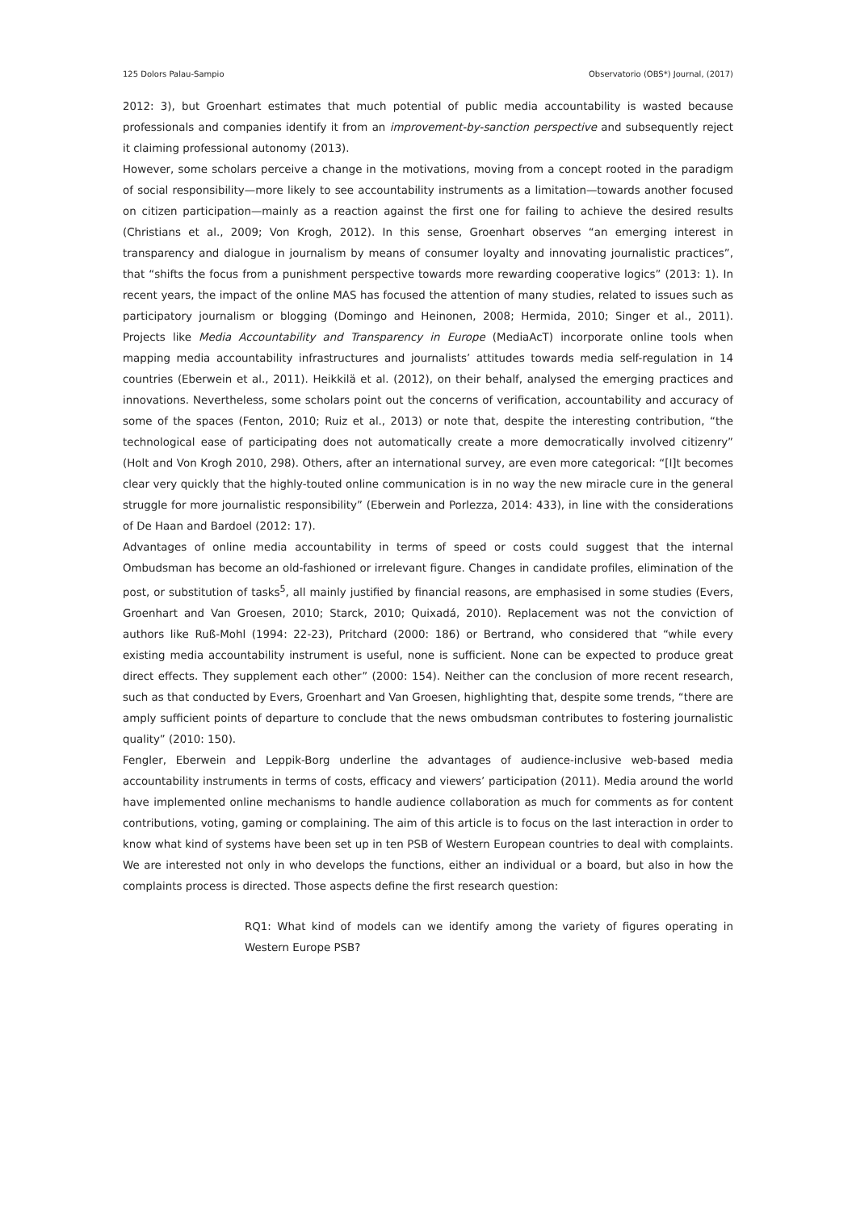125 Dolors Palau-Sampio Observatorio (OBS*) Journal, (2017)
2012: 3), but Groenhart estimates that much potential of public media accountability is wasted because professionals and companies identify it from an improvement-by-sanction perspective and subsequently reject it claiming professional autonomy (2013).
However, some scholars perceive a change in the motivations, moving from a concept rooted in the paradigm of social responsibility—more likely to see accountability instruments as a limitation—towards another focused on citizen participation—mainly as a reaction against the first one for failing to achieve the desired results (Christians et al., 2009; Von Krogh, 2012). In this sense, Groenhart observes “an emerging interest in transparency and dialogue in journalism by means of consumer loyalty and innovating journalistic practices”, that “shifts the focus from a punishment perspective towards more rewarding cooperative logics” (2013: 1). In recent years, the impact of the online MAS has focused the attention of many studies, related to issues such as participatory journalism or blogging (Domingo and Heinonen, 2008; Hermida, 2010; Singer et al., 2011). Projects like Media Accountability and Transparency in Europe (MediaAcT) incorporate online tools when mapping media accountability infrastructures and journalists’ attitudes towards media self-regulation in 14 countries (Eberwein et al., 2011). Heikkilä et al. (2012), on their behalf, analysed the emerging practices and innovations. Nevertheless, some scholars point out the concerns of verification, accountability and accuracy of some of the spaces (Fenton, 2010; Ruiz et al., 2013) or note that, despite the interesting contribution, “the technological ease of participating does not automatically create a more democratically involved citizenry” (Holt and Von Krogh 2010, 298). Others, after an international survey, are even more categorical: “[I]t becomes clear very quickly that the highly-touted online communication is in no way the new miracle cure in the general struggle for more journalistic responsibility” (Eberwein and Porlezza, 2014: 433), in line with the considerations of De Haan and Bardoel (2012: 17).
Advantages of online media accountability in terms of speed or costs could suggest that the internal Ombudsman has become an old-fashioned or irrelevant figure. Changes in candidate profiles, elimination of the post, or substitution of tasks<sup>5</sup>, all mainly justified by financial reasons, are emphasised in some studies (Evers, Groenhart and Van Groesen, 2010; Starck, 2010; Quixadá, 2010). Replacement was not the conviction of authors like Ruß-Mohl (1994: 22-23), Pritchard (2000: 186) or Bertrand, who considered that “while every existing media accountability instrument is useful, none is sufficient. None can be expected to produce great direct effects. They supplement each other” (2000: 154). Neither can the conclusion of more recent research, such as that conducted by Evers, Groenhart and Van Groesen, highlighting that, despite some trends, “there are amply sufficient points of departure to conclude that the news ombudsman contributes to fostering journalistic quality” (2010: 150).
Fengler, Eberwein and Leppik-Borg underline the advantages of audience-inclusive web-based media accountability instruments in terms of costs, efficacy and viewers’ participation (2011). Media around the world have implemented online mechanisms to handle audience collaboration as much for comments as for content contributions, voting, gaming or complaining. The aim of this article is to focus on the last interaction in order to know what kind of systems have been set up in ten PSB of Western European countries to deal with complaints. We are interested not only in who develops the functions, either an individual or a board, but also in how the complaints process is directed. Those aspects define the first research question:
RQ1: What kind of models can we identify among the variety of figures operating in Western Europe PSB?